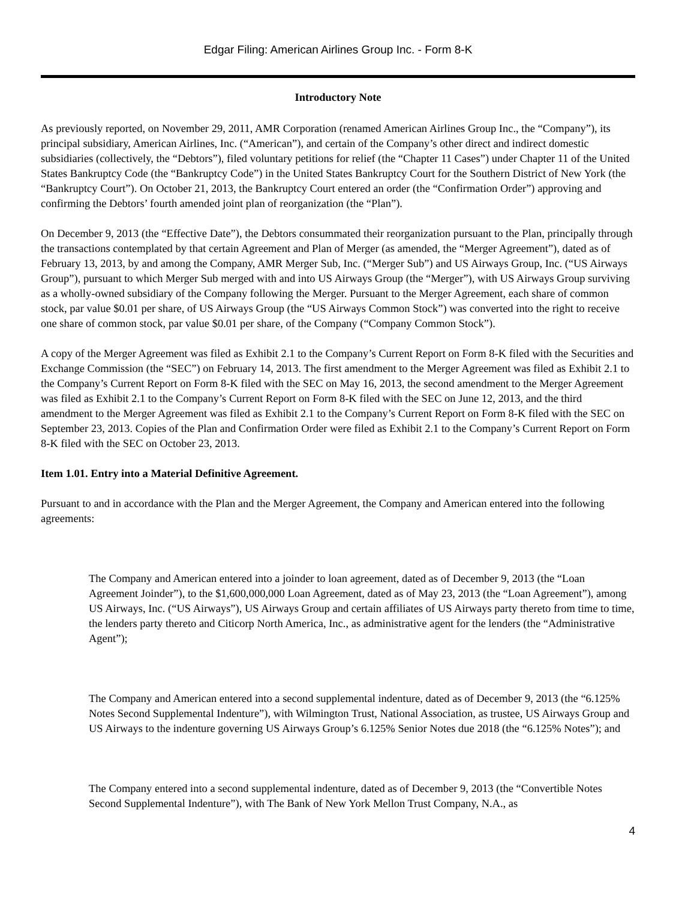Edgar Filing: American Airlines Group Inc. - Form 8-K
Introductory Note
As previously reported, on November 29, 2011, AMR Corporation (renamed American Airlines Group Inc., the “Company”), its principal subsidiary, American Airlines, Inc. (“American”), and certain of the Company’s other direct and indirect domestic subsidiaries (collectively, the “Debtors”), filed voluntary petitions for relief (the “Chapter 11 Cases”) under Chapter 11 of the United States Bankruptcy Code (the “Bankruptcy Code”) in the United States Bankruptcy Court for the Southern District of New York (the “Bankruptcy Court”). On October 21, 2013, the Bankruptcy Court entered an order (the “Confirmation Order”) approving and confirming the Debtors’ fourth amended joint plan of reorganization (the “Plan”).
On December 9, 2013 (the “Effective Date”), the Debtors consummated their reorganization pursuant to the Plan, principally through the transactions contemplated by that certain Agreement and Plan of Merger (as amended, the “Merger Agreement”), dated as of February 13, 2013, by and among the Company, AMR Merger Sub, Inc. (“Merger Sub”) and US Airways Group, Inc. (“US Airways Group”), pursuant to which Merger Sub merged with and into US Airways Group (the “Merger”), with US Airways Group surviving as a wholly-owned subsidiary of the Company following the Merger. Pursuant to the Merger Agreement, each share of common stock, par value $0.01 per share, of US Airways Group (the “US Airways Common Stock”) was converted into the right to receive one share of common stock, par value $0.01 per share, of the Company (“Company Common Stock”).
A copy of the Merger Agreement was filed as Exhibit 2.1 to the Company’s Current Report on Form 8-K filed with the Securities and Exchange Commission (the “SEC”) on February 14, 2013. The first amendment to the Merger Agreement was filed as Exhibit 2.1 to the Company’s Current Report on Form 8-K filed with the SEC on May 16, 2013, the second amendment to the Merger Agreement was filed as Exhibit 2.1 to the Company’s Current Report on Form 8-K filed with the SEC on June 12, 2013, and the third amendment to the Merger Agreement was filed as Exhibit 2.1 to the Company’s Current Report on Form 8-K filed with the SEC on September 23, 2013. Copies of the Plan and Confirmation Order were filed as Exhibit 2.1 to the Company’s Current Report on Form 8-K filed with the SEC on October 23, 2013.
Item 1.01. Entry into a Material Definitive Agreement.
Pursuant to and in accordance with the Plan and the Merger Agreement, the Company and American entered into the following agreements:
The Company and American entered into a joinder to loan agreement, dated as of December 9, 2013 (the “Loan Agreement Joinder”), to the $1,600,000,000 Loan Agreement, dated as of May 23, 2013 (the “Loan Agreement”), among US Airways, Inc. (“US Airways”), US Airways Group and certain affiliates of US Airways party thereto from time to time, the lenders party thereto and Citicorp North America, Inc., as administrative agent for the lenders (the “Administrative Agent”);
The Company and American entered into a second supplemental indenture, dated as of December 9, 2013 (the “6.125% Notes Second Supplemental Indenture”), with Wilmington Trust, National Association, as trustee, US Airways Group and US Airways to the indenture governing US Airways Group’s 6.125% Senior Notes due 2018 (the “6.125% Notes”); and
The Company entered into a second supplemental indenture, dated as of December 9, 2013 (the “Convertible Notes Second Supplemental Indenture”), with The Bank of New York Mellon Trust Company, N.A., as
4